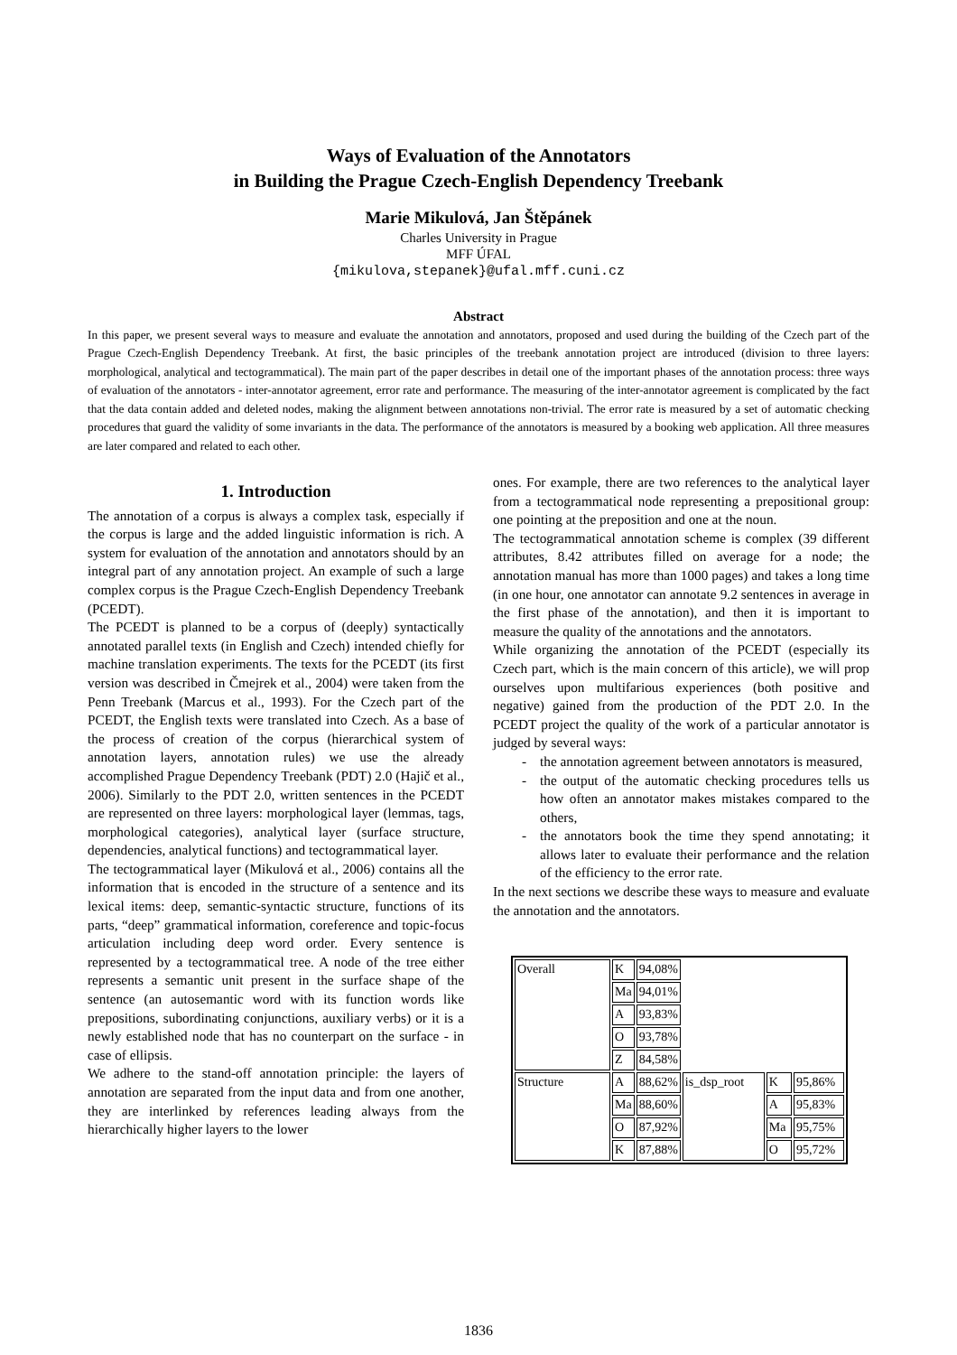Ways of Evaluation of the Annotators
in Building the Prague Czech-English Dependency Treebank
Marie Mikulová, Jan Štěpánek
Charles University in Prague
MFF ÚFAL
{mikulova,stepanek}@ufal.mff.cuni.cz
Abstract
In this paper, we present several ways to measure and evaluate the annotation and annotators, proposed and used during the building of the Czech part of the Prague Czech-English Dependency Treebank. At first, the basic principles of the treebank annotation project are introduced (division to three layers: morphological, analytical and tectogrammatical). The main part of the paper describes in detail one of the important phases of the annotation process: three ways of evaluation of the annotators - inter-annotator agreement, error rate and performance. The measuring of the inter-annotator agreement is complicated by the fact that the data contain added and deleted nodes, making the alignment between annotations non-trivial. The error rate is measured by a set of automatic checking procedures that guard the validity of some invariants in the data. The performance of the annotators is measured by a booking web application. All three measures are later compared and related to each other.
1. Introduction
The annotation of a corpus is always a complex task, especially if the corpus is large and the added linguistic information is rich. A system for evaluation of the annotation and annotators should by an integral part of any annotation project. An example of such a large complex corpus is the Prague Czech-English Dependency Treebank (PCEDT).
The PCEDT is planned to be a corpus of (deeply) syntactically annotated parallel texts (in English and Czech) intended chiefly for machine translation experiments. The texts for the PCEDT (its first version was described in Čmejrek et al., 2004) were taken from the Penn Treebank (Marcus et al., 1993). For the Czech part of the PCEDT, the English texts were translated into Czech. As a base of the process of creation of the corpus (hierarchical system of annotation layers, annotation rules) we use the already accomplished Prague Dependency Treebank (PDT) 2.0 (Hajič et al., 2006). Similarly to the PDT 2.0, written sentences in the PCEDT are represented on three layers: morphological layer (lemmas, tags, morphological categories), analytical layer (surface structure, dependencies, analytical functions) and tectogrammatical layer.
The tectogrammatical layer (Mikulová et al., 2006) contains all the information that is encoded in the structure of a sentence and its lexical items: deep, semantic-syntactic structure, functions of its parts, “deep” grammatical information, coreference and topic-focus articulation including deep word order. Every sentence is represented by a tectogrammatical tree. A node of the tree either represents a semantic unit present in the surface shape of the sentence (an autosemantic word with its function words like prepositions, subordinating conjunctions, auxiliary verbs) or it is a newly established node that has no counterpart on the surface - in case of ellipsis.
We adhere to the stand-off annotation principle: the layers of annotation are separated from the input data and from one another, they are interlinked by references leading always from the hierarchically higher layers to the lower
ones. For example, there are two references to the analytical layer from a tectogrammatical node representing a prepositional group: one pointing at the preposition and one at the noun.
The tectogrammatical annotation scheme is complex (39 different attributes, 8.42 attributes filled on average for a node; the annotation manual has more than 1000 pages) and takes a long time (in one hour, one annotator can annotate 9.2 sentences in average in the first phase of the annotation), and then it is important to measure the quality of the annotations and the annotators.
While organizing the annotation of the PCEDT (especially its Czech part, which is the main concern of this article), we will prop ourselves upon multifarious experiences (both positive and negative) gained from the production of the PDT 2.0. In the PCEDT project the quality of the work of a particular annotator is judged by several ways:
- the annotation agreement between annotators is measured,
- the output of the automatic checking procedures tells us how often an annotator makes mistakes compared to the others,
- the annotators book the time they spend annotating; it allows later to evaluate their performance and the relation of the efficiency to the error rate.
In the next sections we describe these ways to measure and evaluate the annotation and the annotators.
| Overall | K | 94,08% | | | |
| | Ma | 94,01% | | | |
| | A | 93,83% | | | |
| | O | 93,78% | | | |
| | Z | 84,58% | | | |
| Structure | A | 88,62% | is_dsp_root | K | 95,86% |
| | Ma | 88,60% | | A | 95,83% |
| | O | 87,92% | | Ma | 95,75% |
| | K | 87,88% | | O | 95,72% |
1836